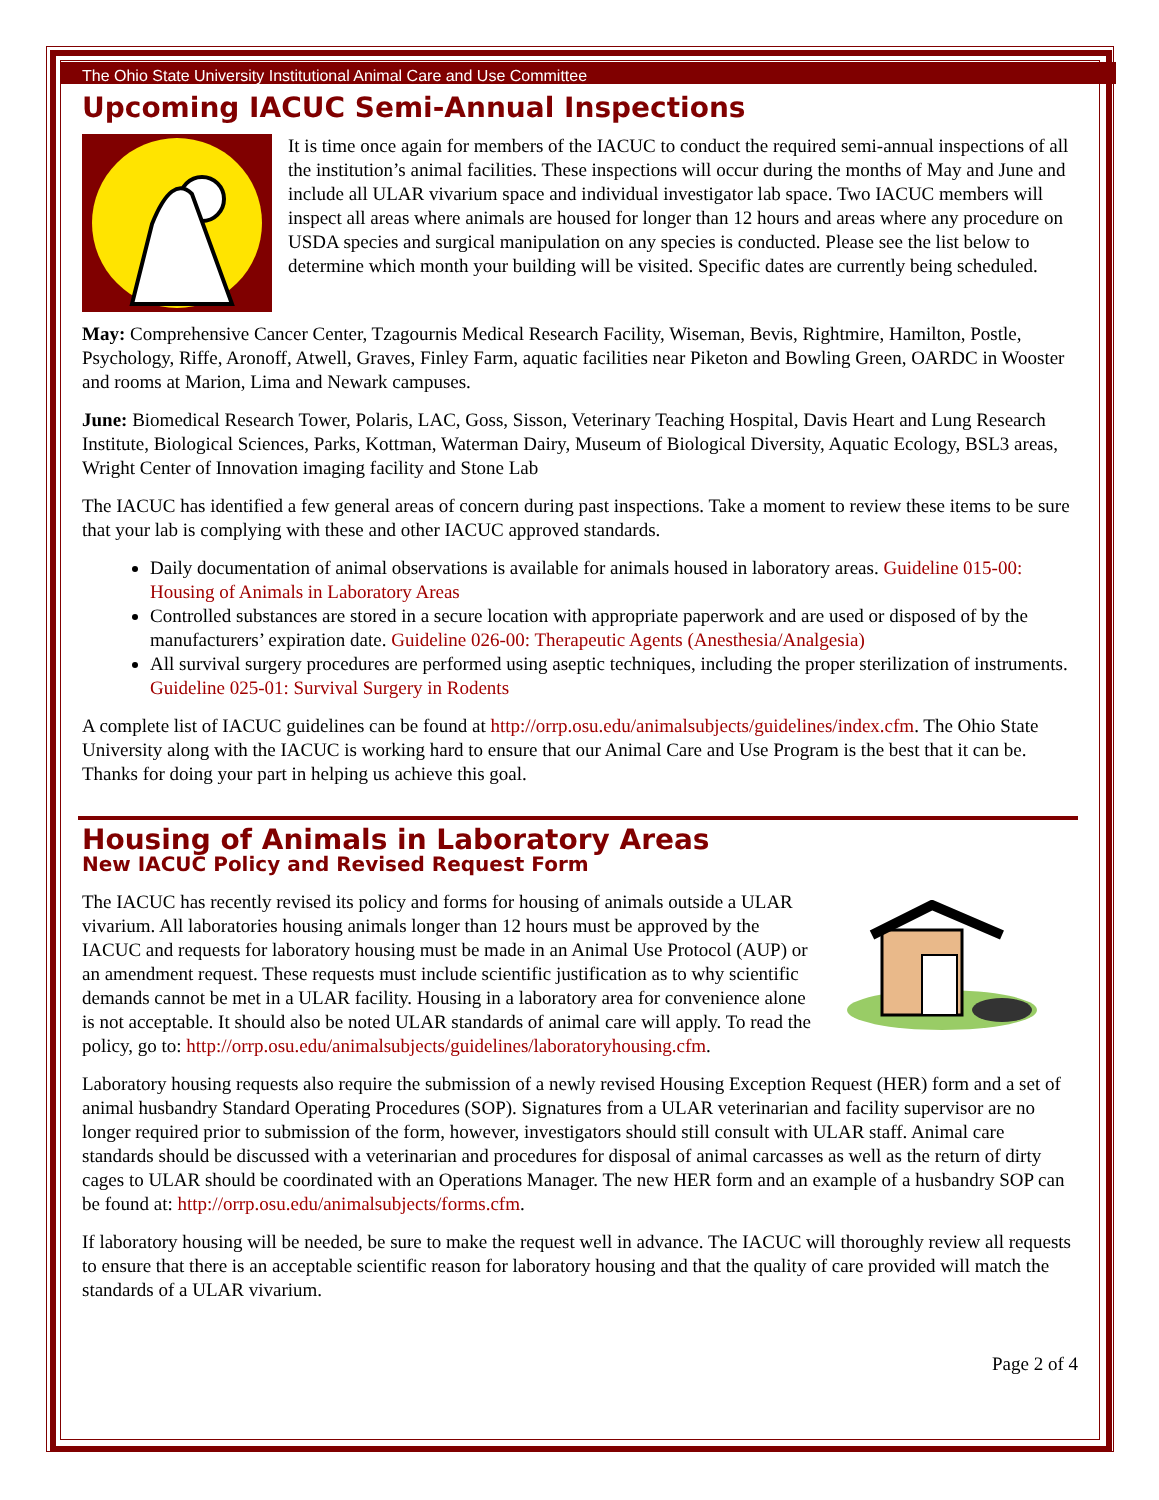The Ohio State University Institutional Animal Care and Use Committee
Upcoming IACUC Semi-Annual Inspections
It is time once again for members of the IACUC to conduct the required semi-annual inspections of all the institution’s animal facilities. These inspections will occur during the months of May and June and include all ULAR vivarium space and individual investigator lab space. Two IACUC members will inspect all areas where animals are housed for longer than 12 hours and areas where any procedure on USDA species and surgical manipulation on any species is conducted. Please see the list below to determine which month your building will be visited. Specific dates are currently being scheduled.
May: Comprehensive Cancer Center, Tzagournis Medical Research Facility, Wiseman, Bevis, Rightmire, Hamilton, Postle, Psychology, Riffe, Aronoff, Atwell, Graves, Finley Farm, aquatic facilities near Piketon and Bowling Green, OARDC in Wooster and rooms at Marion, Lima and Newark campuses.
June: Biomedical Research Tower, Polaris, LAC, Goss, Sisson, Veterinary Teaching Hospital, Davis Heart and Lung Research Institute, Biological Sciences, Parks, Kottman, Waterman Dairy, Museum of Biological Diversity, Aquatic Ecology, BSL3 areas, Wright Center of Innovation imaging facility and Stone Lab
The IACUC has identified a few general areas of concern during past inspections. Take a moment to review these items to be sure that your lab is complying with these and other IACUC approved standards.
Daily documentation of animal observations is available for animals housed in laboratory areas. Guideline 015-00: Housing of Animals in Laboratory Areas
Controlled substances are stored in a secure location with appropriate paperwork and are used or disposed of by the manufacturers’ expiration date. Guideline 026-00: Therapeutic Agents (Anesthesia/Analgesia)
All survival surgery procedures are performed using aseptic techniques, including the proper sterilization of instruments. Guideline 025-01: Survival Surgery in Rodents
A complete list of IACUC guidelines can be found at http://orrp.osu.edu/animalsubjects/guidelines/index.cfm. The Ohio State University along with the IACUC is working hard to ensure that our Animal Care and Use Program is the best that it can be. Thanks for doing your part in helping us achieve this goal.
Housing of Animals in Laboratory Areas
New IACUC Policy and Revised Request Form
The IACUC has recently revised its policy and forms for housing of animals outside a ULAR vivarium. All laboratories housing animals longer than 12 hours must be approved by the IACUC and requests for laboratory housing must be made in an Animal Use Protocol (AUP) or an amendment request. These requests must include scientific justification as to why scientific demands cannot be met in a ULAR facility. Housing in a laboratory area for convenience alone is not acceptable. It should also be noted ULAR standards of animal care will apply. To read the policy, go to: http://orrp.osu.edu/animalsubjects/guidelines/laboratoryhousing.cfm.
Laboratory housing requests also require the submission of a newly revised Housing Exception Request (HER) form and a set of animal husbandry Standard Operating Procedures (SOP). Signatures from a ULAR veterinarian and facility supervisor are no longer required prior to submission of the form, however, investigators should still consult with ULAR staff. Animal care standards should be discussed with a veterinarian and procedures for disposal of animal carcasses as well as the return of dirty cages to ULAR should be coordinated with an Operations Manager. The new HER form and an example of a husbandry SOP can be found at: http://orrp.osu.edu/animalsubjects/forms.cfm.
If laboratory housing will be needed, be sure to make the request well in advance. The IACUC will thoroughly review all requests to ensure that there is an acceptable scientific reason for laboratory housing and that the quality of care provided will match the standards of a ULAR vivarium.
Page 2 of 4